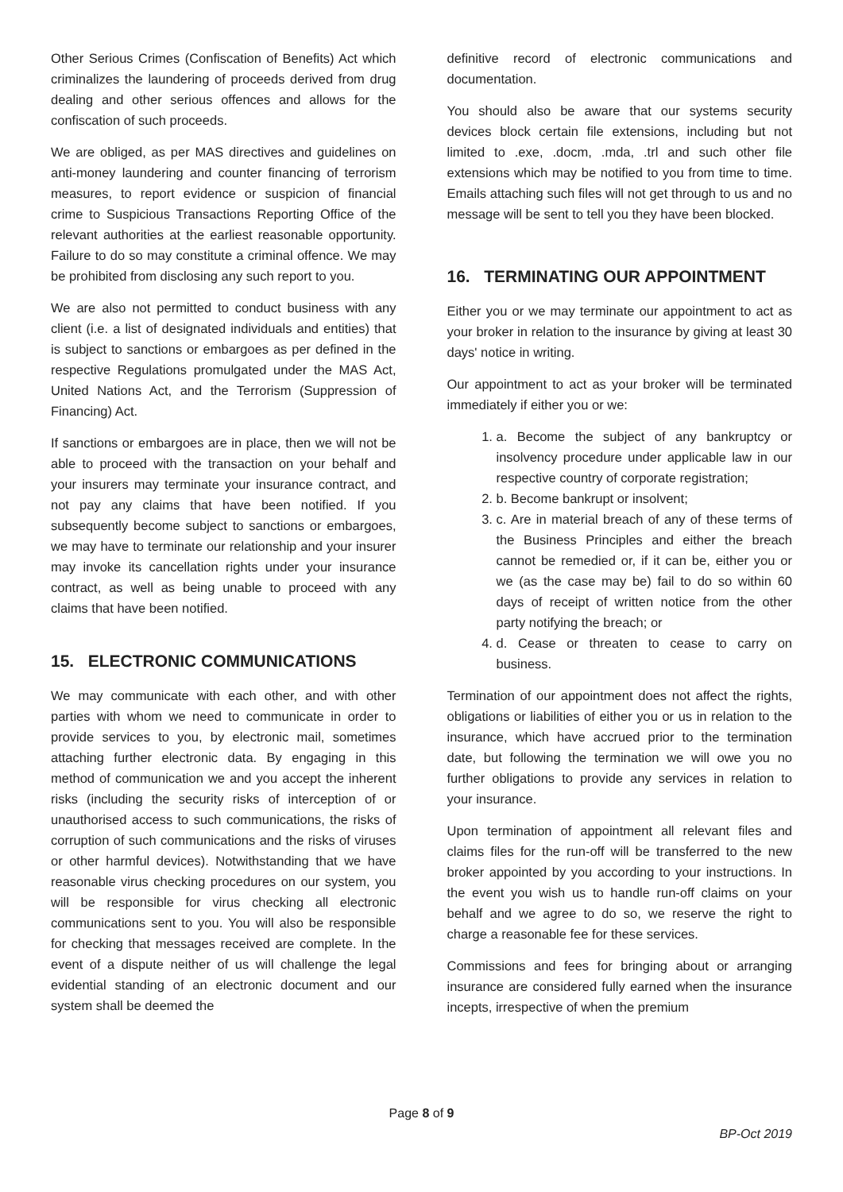Other Serious Crimes (Confiscation of Benefits) Act which criminalizes the laundering of proceeds derived from drug dealing and other serious offences and allows for the confiscation of such proceeds.
We are obliged, as per MAS directives and guidelines on anti-money laundering and counter financing of terrorism measures, to report evidence or suspicion of financial crime to Suspicious Transactions Reporting Office of the relevant authorities at the earliest reasonable opportunity. Failure to do so may constitute a criminal offence. We may be prohibited from disclosing any such report to you.
We are also not permitted to conduct business with any client (i.e. a list of designated individuals and entities) that is subject to sanctions or embargoes as per defined in the respective Regulations promulgated under the MAS Act, United Nations Act, and the Terrorism (Suppression of Financing) Act.
If sanctions or embargoes are in place, then we will not be able to proceed with the transaction on your behalf and your insurers may terminate your insurance contract, and not pay any claims that have been notified. If you subsequently become subject to sanctions or embargoes, we may have to terminate our relationship and your insurer may invoke its cancellation rights under your insurance contract, as well as being unable to proceed with any claims that have been notified.
15. ELECTRONIC COMMUNICATIONS
We may communicate with each other, and with other parties with whom we need to communicate in order to provide services to you, by electronic mail, sometimes attaching further electronic data. By engaging in this method of communication we and you accept the inherent risks (including the security risks of interception of or unauthorised access to such communications, the risks of corruption of such communications and the risks of viruses or other harmful devices). Notwithstanding that we have reasonable virus checking procedures on our system, you will be responsible for virus checking all electronic communications sent to you. You will also be responsible for checking that messages received are complete. In the event of a dispute neither of us will challenge the legal evidential standing of an electronic document and our system shall be deemed the
definitive record of electronic communications and documentation.
You should also be aware that our systems security devices block certain file extensions, including but not limited to .exe, .docm, .mda, .trl and such other file extensions which may be notified to you from time to time. Emails attaching such files will not get through to us and no message will be sent to tell you they have been blocked.
16. TERMINATING OUR APPOINTMENT
Either you or we may terminate our appointment to act as your broker in relation to the insurance by giving at least 30 days' notice in writing.
Our appointment to act as your broker will be terminated immediately if either you or we:
1. a. Become the subject of any bankruptcy or insolvency procedure under applicable law in our respective country of corporate registration;
2. b. Become bankrupt or insolvent;
3. c. Are in material breach of any of these terms of the Business Principles and either the breach cannot be remedied or, if it can be, either you or we (as the case may be) fail to do so within 60 days of receipt of written notice from the other party notifying the breach; or
4. d. Cease or threaten to cease to carry on business.
Termination of our appointment does not affect the rights, obligations or liabilities of either you or us in relation to the insurance, which have accrued prior to the termination date, but following the termination we will owe you no further obligations to provide any services in relation to your insurance.
Upon termination of appointment all relevant files and claims files for the run-off will be transferred to the new broker appointed by you according to your instructions. In the event you wish us to handle run-off claims on your behalf and we agree to do so, we reserve the right to charge a reasonable fee for these services.
Commissions and fees for bringing about or arranging insurance are considered fully earned when the insurance incepts, irrespective of when the premium
Page 8 of 9
BP-Oct 2019